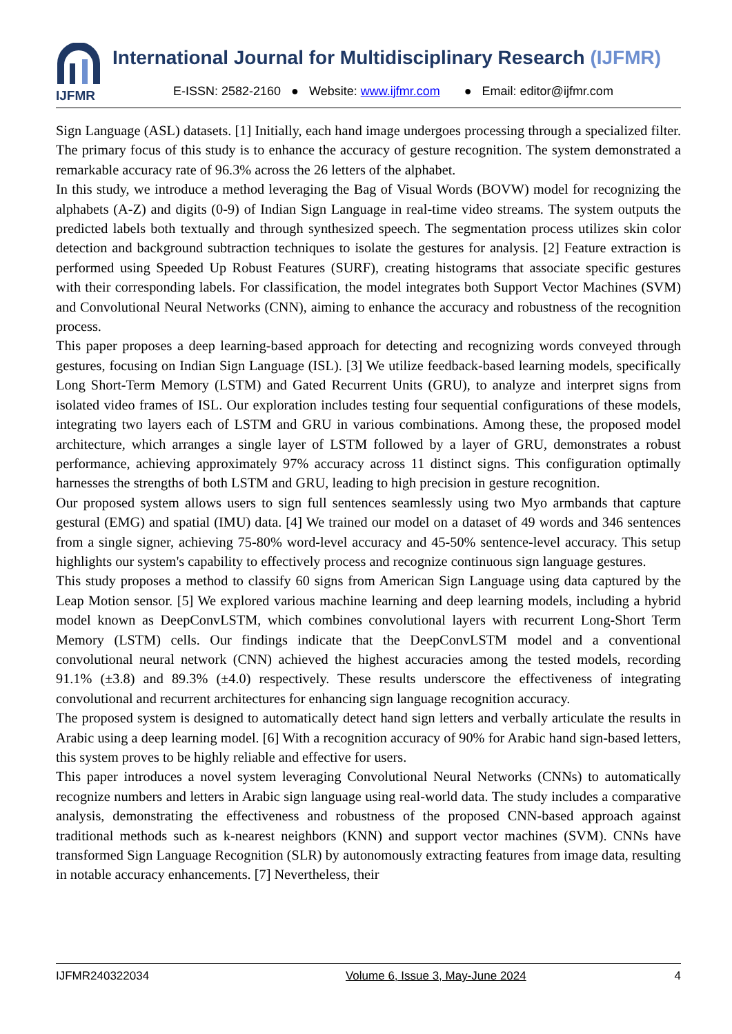IJFMR
International Journal for Multidisciplinary Research (IJFMR)
E-ISSN: 2582-2160 ● Website: www.ijfmr.com ● Email: editor@ijfmr.com
Sign Language (ASL) datasets. [1] Initially, each hand image undergoes processing through a specialized filter. The primary focus of this study is to enhance the accuracy of gesture recognition. The system demonstrated a remarkable accuracy rate of 96.3% across the 26 letters of the alphabet.
In this study, we introduce a method leveraging the Bag of Visual Words (BOVW) model for recognizing the alphabets (A-Z) and digits (0-9) of Indian Sign Language in real-time video streams. The system outputs the predicted labels both textually and through synthesized speech. The segmentation process utilizes skin color detection and background subtraction techniques to isolate the gestures for analysis. [2] Feature extraction is performed using Speeded Up Robust Features (SURF), creating histograms that associate specific gestures with their corresponding labels. For classification, the model integrates both Support Vector Machines (SVM) and Convolutional Neural Networks (CNN), aiming to enhance the accuracy and robustness of the recognition process.
This paper proposes a deep learning-based approach for detecting and recognizing words conveyed through gestures, focusing on Indian Sign Language (ISL). [3] We utilize feedback-based learning models, specifically Long Short-Term Memory (LSTM) and Gated Recurrent Units (GRU), to analyze and interpret signs from isolated video frames of ISL. Our exploration includes testing four sequential configurations of these models, integrating two layers each of LSTM and GRU in various combinations. Among these, the proposed model architecture, which arranges a single layer of LSTM followed by a layer of GRU, demonstrates a robust performance, achieving approximately 97% accuracy across 11 distinct signs. This configuration optimally harnesses the strengths of both LSTM and GRU, leading to high precision in gesture recognition.
Our proposed system allows users to sign full sentences seamlessly using two Myo armbands that capture gestural (EMG) and spatial (IMU) data. [4] We trained our model on a dataset of 49 words and 346 sentences from a single signer, achieving 75-80% word-level accuracy and 45-50% sentence-level accuracy. This setup highlights our system's capability to effectively process and recognize continuous sign language gestures.
This study proposes a method to classify 60 signs from American Sign Language using data captured by the Leap Motion sensor. [5] We explored various machine learning and deep learning models, including a hybrid model known as DeepConvLSTM, which combines convolutional layers with recurrent Long-Short Term Memory (LSTM) cells. Our findings indicate that the DeepConvLSTM model and a conventional convolutional neural network (CNN) achieved the highest accuracies among the tested models, recording 91.1% (±3.8) and 89.3% (±4.0) respectively. These results underscore the effectiveness of integrating convolutional and recurrent architectures for enhancing sign language recognition accuracy.
The proposed system is designed to automatically detect hand sign letters and verbally articulate the results in Arabic using a deep learning model. [6] With a recognition accuracy of 90% for Arabic hand sign-based letters, this system proves to be highly reliable and effective for users.
This paper introduces a novel system leveraging Convolutional Neural Networks (CNNs) to automatically recognize numbers and letters in Arabic sign language using real-world data. The study includes a comparative analysis, demonstrating the effectiveness and robustness of the proposed CNN-based approach against traditional methods such as k-nearest neighbors (KNN) and support vector machines (SVM). CNNs have transformed Sign Language Recognition (SLR) by autonomously extracting features from image data, resulting in notable accuracy enhancements. [7] Nevertheless, their
IJFMR240322034 Volume 6, Issue 3, May-June 2024 4